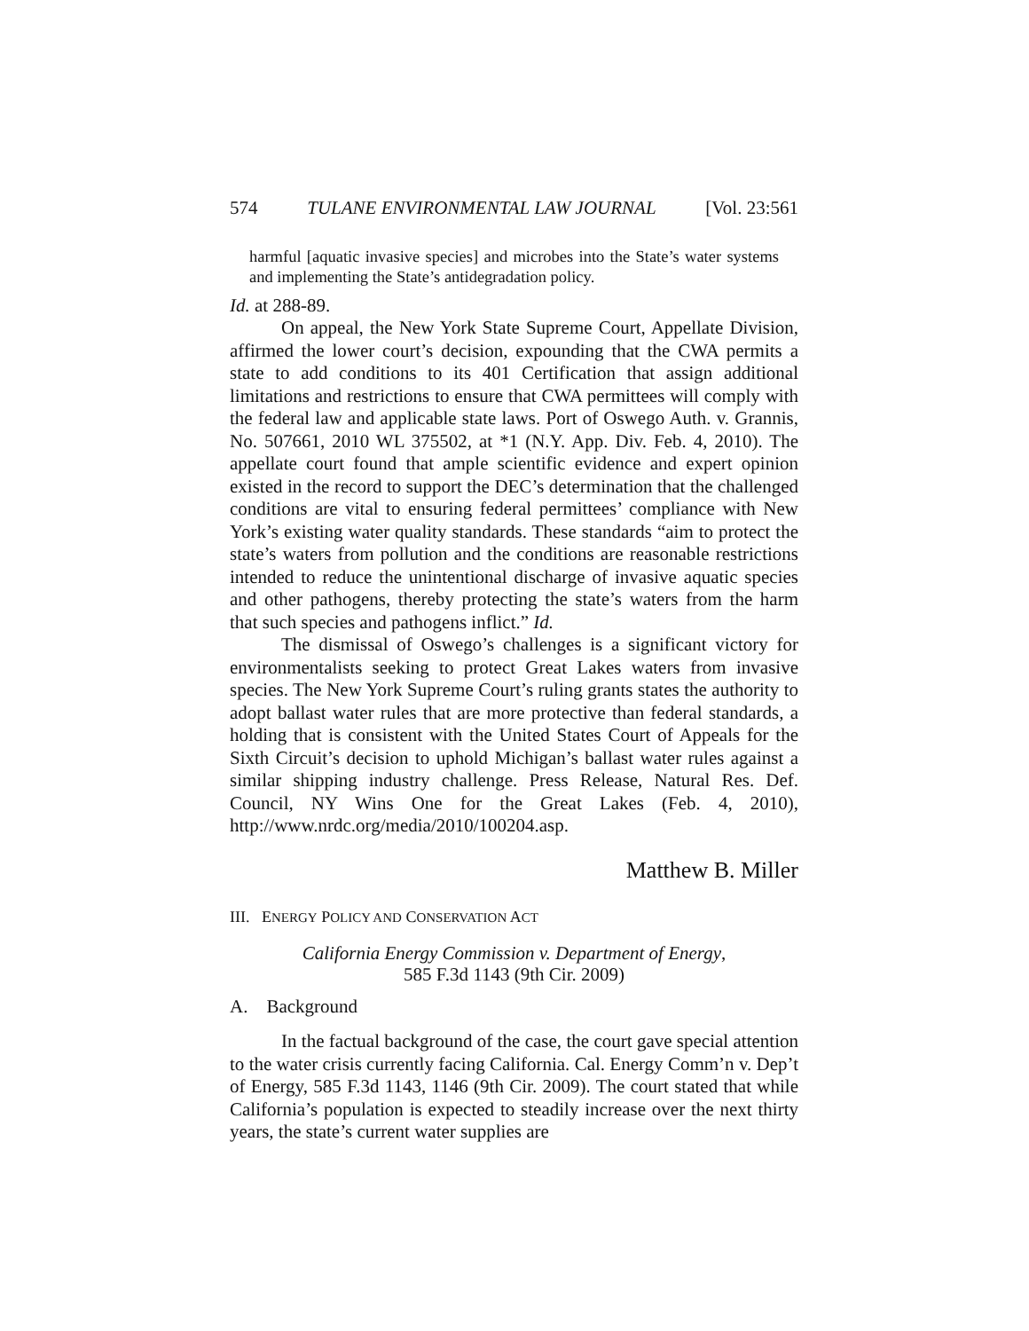574 TULANE ENVIRONMENTAL LAW JOURNAL [Vol. 23:561
harmful [aquatic invasive species] and microbes into the State’s water systems and implementing the State’s antidegradation policy.
Id. at 288-89.
On appeal, the New York State Supreme Court, Appellate Division, affirmed the lower court’s decision, expounding that the CWA permits a state to add conditions to its 401 Certification that assign additional limitations and restrictions to ensure that CWA permittees will comply with the federal law and applicable state laws. Port of Oswego Auth. v. Grannis, No. 507661, 2010 WL 375502, at *1 (N.Y. App. Div. Feb. 4, 2010). The appellate court found that ample scientific evidence and expert opinion existed in the record to support the DEC’s determination that the challenged conditions are vital to ensuring federal permittees’ compliance with New York’s existing water quality standards. These standards “aim to protect the state’s waters from pollution and the conditions are reasonable restrictions intended to reduce the unintentional discharge of invasive aquatic species and other pathogens, thereby protecting the state’s waters from the harm that such species and pathogens inflict.” Id.
The dismissal of Oswego’s challenges is a significant victory for environmentalists seeking to protect Great Lakes waters from invasive species. The New York Supreme Court’s ruling grants states the authority to adopt ballast water rules that are more protective than federal standards, a holding that is consistent with the United States Court of Appeals for the Sixth Circuit’s decision to uphold Michigan’s ballast water rules against a similar shipping industry challenge. Press Release, Natural Res. Def. Council, NY Wins One for the Great Lakes (Feb. 4, 2010), http://www.nrdc.org/media/2010/100204.asp.
Matthew B. Miller
III. ENERGY POLICY AND CONSERVATION ACT
California Energy Commission v. Department of Energy,
585 F.3d 1143 (9th Cir. 2009)
A. Background
In the factual background of the case, the court gave special attention to the water crisis currently facing California. Cal. Energy Comm’n v. Dep’t of Energy, 585 F.3d 1143, 1146 (9th Cir. 2009). The court stated that while California’s population is expected to steadily increase over the next thirty years, the state’s current water supplies are